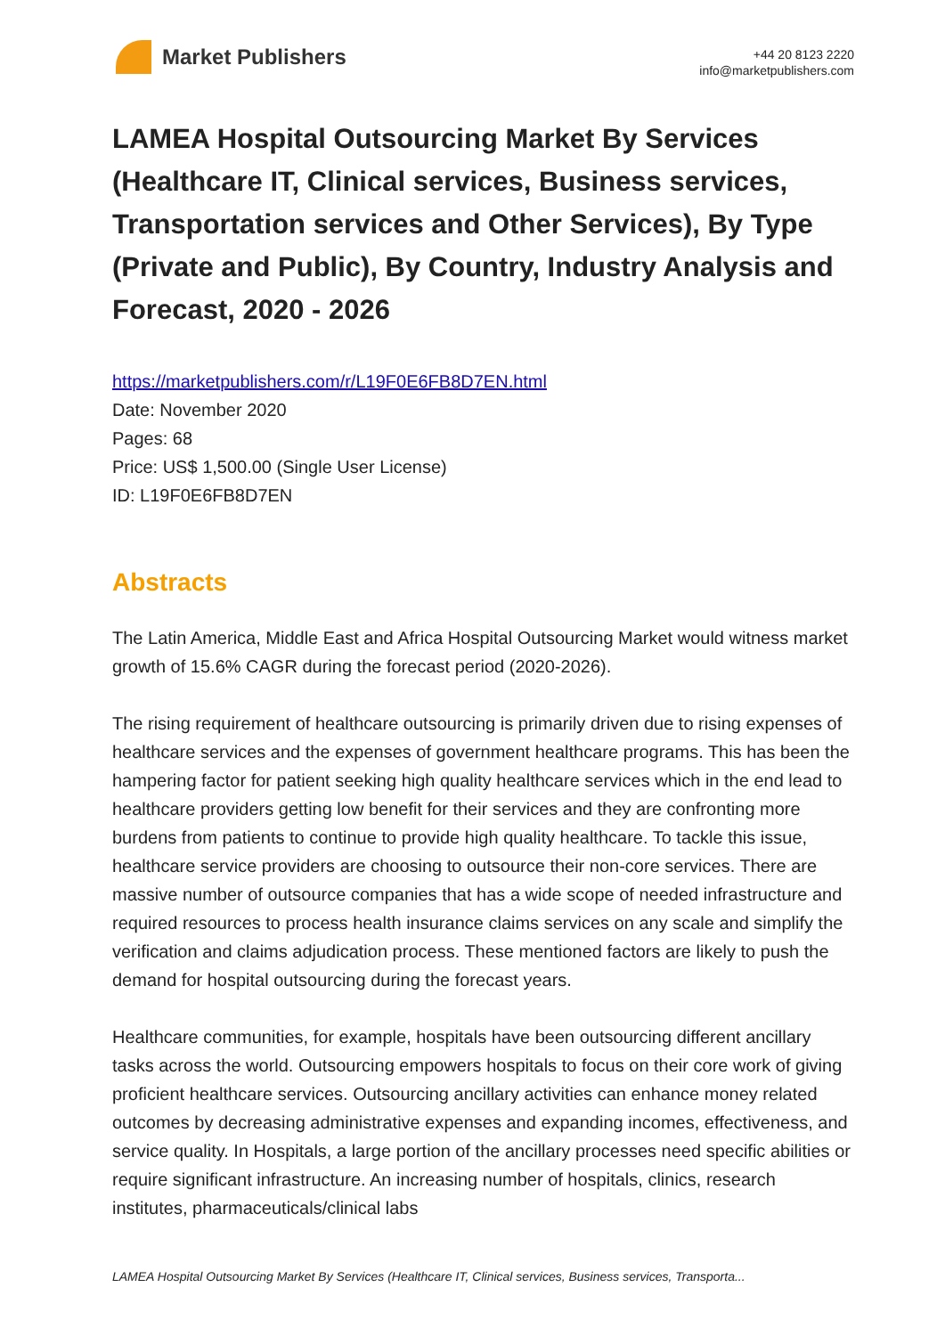Market Publishers
+44 20 8123 2220
info@marketpublishers.com
LAMEA Hospital Outsourcing Market By Services (Healthcare IT, Clinical services, Business services, Transportation services and Other Services), By Type (Private and Public), By Country, Industry Analysis and Forecast, 2020 - 2026
https://marketpublishers.com/r/L19F0E6FB8D7EN.html
Date: November 2020
Pages: 68
Price: US$ 1,500.00 (Single User License)
ID: L19F0E6FB8D7EN
Abstracts
The Latin America, Middle East and Africa Hospital Outsourcing Market would witness market growth of 15.6% CAGR during the forecast period (2020-2026).
The rising requirement of healthcare outsourcing is primarily driven due to rising expenses of healthcare services and the expenses of government healthcare programs. This has been the hampering factor for patient seeking high quality healthcare services which in the end lead to healthcare providers getting low benefit for their services and they are confronting more burdens from patients to continue to provide high quality healthcare. To tackle this issue, healthcare service providers are choosing to outsource their non-core services. There are massive number of outsource companies that has a wide scope of needed infrastructure and required resources to process health insurance claims services on any scale and simplify the verification and claims adjudication process. These mentioned factors are likely to push the demand for hospital outsourcing during the forecast years.
Healthcare communities, for example, hospitals have been outsourcing different ancillary tasks across the world. Outsourcing empowers hospitals to focus on their core work of giving proficient healthcare services. Outsourcing ancillary activities can enhance money related outcomes by decreasing administrative expenses and expanding incomes, effectiveness, and service quality. In Hospitals, a large portion of the ancillary processes need specific abilities or require significant infrastructure. An increasing number of hospitals, clinics, research institutes, pharmaceuticals/clinical labs
LAMEA Hospital Outsourcing Market By Services (Healthcare IT, Clinical services, Business services, Transporta...